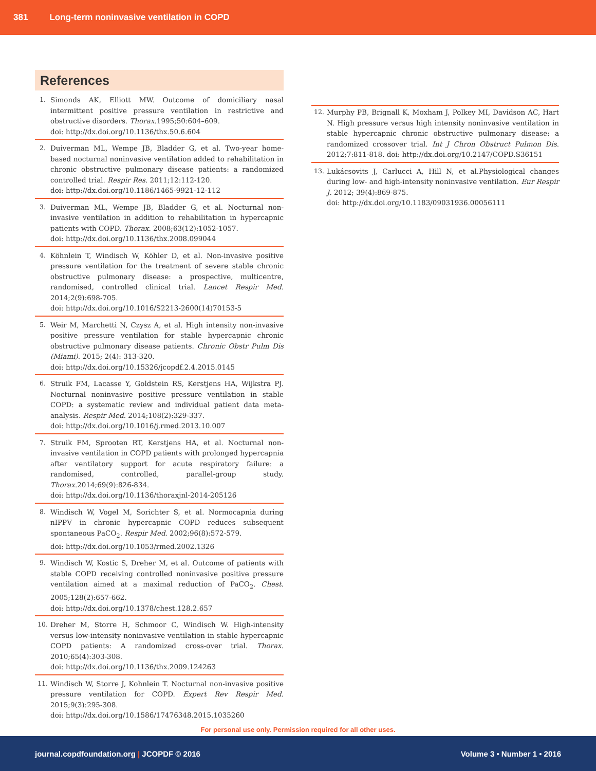381 Long-term noninvasive ventilation in COPD
References
1. Simonds AK, Elliott MW. Outcome of domiciliary nasal intermittent positive pressure ventilation in restrictive and obstructive disorders. Thorax.1995;50:604–609.
doi: http://dx.doi.org/10.1136/thx.50.6.604
2. Duiverman ML, Wempe JB, Bladder G, et al. Two-year home-based nocturnal noninvasive ventilation added to rehabilitation in chronic obstructive pulmonary disease patients: a randomized controlled trial. Respir Res. 2011;12:112-120.
doi: http://dx.doi.org/10.1186/1465-9921-12-112
3. Duiverman ML, Wempe JB, Bladder G, et al. Nocturnal non-invasive ventilation in addition to rehabilitation in hypercapnic patients with COPD. Thorax. 2008;63(12):1052-1057.
doi: http://dx.doi.org/10.1136/thx.2008.099044
4. Köhnlein T, Windisch W, Köhler D, et al. Non-invasive positive pressure ventilation for the treatment of severe stable chronic obstructive pulmonary disease: a prospective, multicentre, randomised, controlled clinical trial. Lancet Respir Med. 2014;2(9):698-705.
doi: http://dx.doi.org/10.1016/S2213-2600(14)70153-5
5. Weir M, Marchetti N, Czysz A, et al. High intensity non-invasive positive pressure ventilation for stable hypercapnic chronic obstructive pulmonary disease patients. Chronic Obstr Pulm Dis (Miami). 2015; 2(4): 313-320.
doi: http://dx.doi.org/10.15326/jcopdf.2.4.2015.0145
6. Struik FM, Lacasse Y, Goldstein RS, Kerstjens HA, Wijkstra PJ. Nocturnal noninvasive positive pressure ventilation in stable COPD: a systematic review and individual patient data meta-analysis. Respir Med. 2014;108(2):329-337.
doi: http://dx.doi.org/10.1016/j.rmed.2013.10.007
7. Struik FM, Sprooten RT, Kerstjens HA, et al. Nocturnal non-invasive ventilation in COPD patients with prolonged hypercapnia after ventilatory support for acute respiratory failure: a randomised, controlled, parallel-group study. Thorax.2014;69(9):826-834.
doi: http://dx.doi.org/10.1136/thoraxjnl-2014-205126
8. Windisch W, Vogel M, Sorichter S, et al. Normocapnia during nIPPV in chronic hypercapnic COPD reduces subsequent spontaneous PaCO<sub>2</sub>. Respir Med. 2002;96(8):572-579.
doi: http://dx.doi.org/10.1053/rmed.2002.1326
9. Windisch W, Kostic S, Dreher M, et al. Outcome of patients with stable COPD receiving controlled noninvasive positive pressure ventilation aimed at a maximal reduction of PaCO<sub>2</sub>. Chest. 2005;128(2):657-662.
doi: http://dx.doi.org/10.1378/chest.128.2.657
10. Dreher M, Storre H, Schmoor C, Windisch W. High-intensity versus low-intensity noninvasive ventilation in stable hypercapnic COPD patients: A randomized cross-over trial. Thorax. 2010;65(4):303-308.
doi: http://dx.doi.org/10.1136/thx.2009.124263
11. Windisch W, Storre J, Kohnlein T. Nocturnal non-invasive positive pressure ventilation for COPD. Expert Rev Respir Med. 2015;9(3):295-308.
doi: http://dx.doi.org/10.1586/17476348.2015.1035260
12. Murphy PB, Brignall K, Moxham J, Polkey MI, Davidson AC, Hart N. High pressure versus high intensity noninvasive ventilation in stable hypercapnic chronic obstructive pulmonary disease: a randomized crossover trial. Int J Chron Obstruct Pulmon Dis. 2012;7:811-818. doi: http://dx.doi.org/10.2147/COPD.S36151
13. Lukácsovits J, Carlucci A, Hill N, et al.Physiological changes during low- and high-intensity noninvasive ventilation. Eur Respir J. 2012; 39(4):869-875.
doi: http://dx.doi.org/10.1183/09031936.00056111
For personal use only. Permission required for all other uses.
journal.copdfoundation.org | JCOPDF © 2016 Volume 3 • Number 1 • 2016